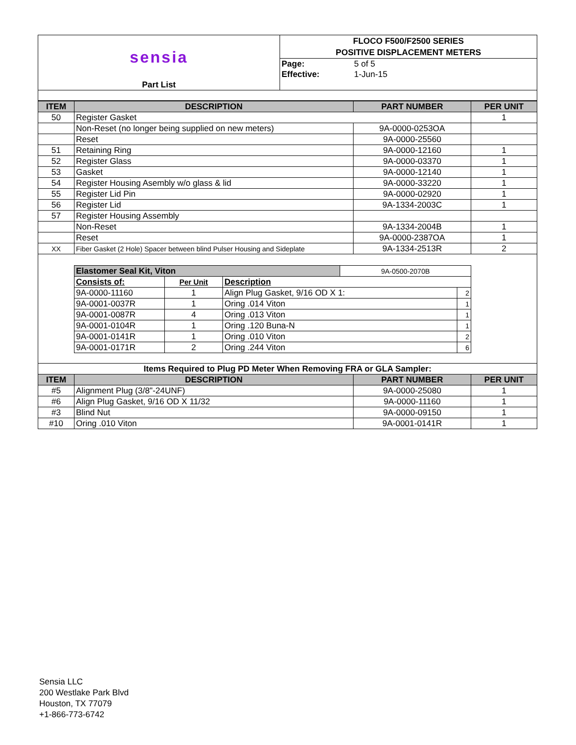| sensia | FLOCO F500/F2500 SERIES POSITIVE DISPLACEMENT METERS | |
| | Page: | 5 of 5 |
| | Effective: | 1-Jun-15 |
| Part List | | |
| ITEM | DESCRIPTION | PART NUMBER | PER UNIT |
| --- | --- | --- | --- |
| 50 | Register Gasket | | 1 |
| | Non-Reset (no longer being supplied on new meters) | 9A-0000-0253OA | |
| | Reset | 9A-0000-25560 | |
| 51 | Retaining Ring | 9A-0000-12160 | 1 |
| 52 | Register Glass | 9A-0000-03370 | 1 |
| 53 | Gasket | 9A-0000-12140 | 1 |
| 54 | Register Housing Asembly w/o glass & lid | 9A-0000-33220 | 1 |
| 55 | Register Lid Pin | 9A-0000-02920 | 1 |
| 56 | Register Lid | 9A-1334-2003C | 1 |
| 57 | Register Housing Assembly | | |
| | Non-Reset | 9A-1334-2004B | 1 |
| | Reset | 9A-0000-2387OA | 1 |
| XX | Fiber Gasket (2 Hole) Spacer between blind Pulser Housing and Sideplate | 9A-1334-2513R | 2 |
| Elastomer Seal Kit, Viton | | | 9A-0500-2070B | |
| Consists of: | Per Unit | Description | | |
| 9A-0000-11160 | 1 | Align Plug Gasket, 9/16 OD X 1: | | 2 |
| 9A-0001-0037R | 1 | Oring .014 Viton | | 1 |
| 9A-0001-0087R | 4 | Oring .013 Viton | | 1 |
| 9A-0001-0104R | 1 | Oring .120 Buna-N | | 1 |
| 9A-0001-0141R | 1 | Oring .010 Viton | | 2 |
| 9A-0001-0171R | 2 | Oring .244 Viton | | 6 |
| Items Required to Plug PD Meter When Removing FRA or GLA Sampler: | | | |
| ITEM | DESCRIPTION | PART NUMBER | PER UNIT |
| #5 | Alignment Plug (3/8"-24UNF) | 9A-0000-25080 | 1 |
| #6 | Align Plug Gasket, 9/16 OD X 11/32 | 9A-0000-11160 | 1 |
| #3 | Blind Nut | 9A-0000-09150 | 1 |
| #10 | Oring .010 Viton | 9A-0001-0141R | 1 |
Sensia LLC
200 Westlake Park Blvd
Houston, TX 77079
+1-866-773-6742